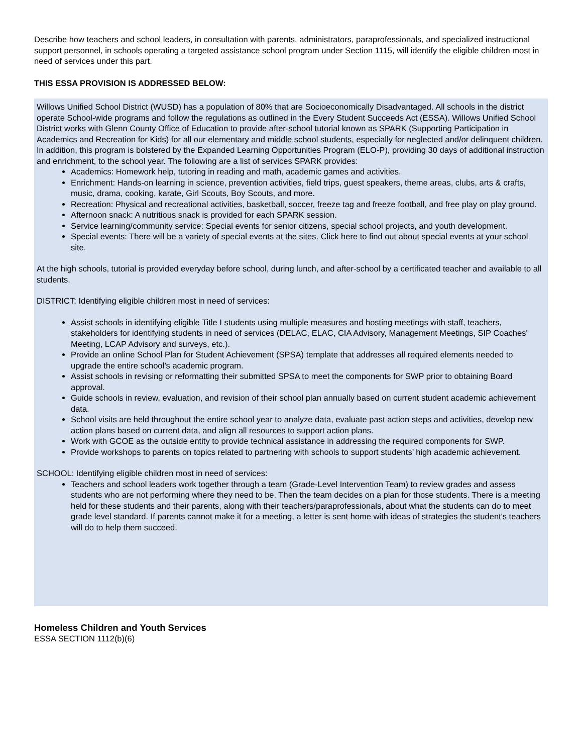Describe how teachers and school leaders, in consultation with parents, administrators, paraprofessionals, and specialized instructional support personnel, in schools operating a targeted assistance school program under Section 1115, will identify the eligible children most in need of services under this part.
THIS ESSA PROVISION IS ADDRESSED BELOW:
Willows Unified School District (WUSD) has a population of 80% that are Socioeconomically Disadvantaged. All schools in the district operate School-wide programs and follow the regulations as outlined in the Every Student Succeeds Act (ESSA). Willows Unified School District works with Glenn County Office of Education to provide after-school tutorial known as SPARK (Supporting Participation in Academics and Recreation for Kids) for all our elementary and middle school students, especially for neglected and/or delinquent children. In addition, this program is bolstered by the Expanded Learning Opportunities Program (ELO-P), providing 30 days of additional instruction and enrichment, to the school year. The following are a list of services SPARK provides:
Academics: Homework help, tutoring in reading and math, academic games and activities.
Enrichment: Hands-on learning in science, prevention activities, field trips, guest speakers, theme areas, clubs, arts & crafts, music, drama, cooking, karate, Girl Scouts, Boy Scouts, and more.
Recreation: Physical and recreational activities, basketball, soccer, freeze tag and freeze football, and free play on play ground.
Afternoon snack: A nutritious snack is provided for each SPARK session.
Service learning/community service: Special events for senior citizens, special school projects, and youth development.
Special events: There will be a variety of special events at the sites. Click here to find out about special events at your school site.
At the high schools, tutorial is provided everyday before school, during lunch, and after-school by a certificated teacher and available to all students.
DISTRICT: Identifying eligible children most in need of services:
Assist schools in identifying eligible Title I students using multiple measures and hosting meetings with staff, teachers, stakeholders for identifying students in need of services (DELAC, ELAC, CIA Advisory, Management Meetings, SIP Coaches' Meeting, LCAP Advisory and surveys, etc.).
Provide an online School Plan for Student Achievement (SPSA) template that addresses all required elements needed to upgrade the entire school’s academic program.
Assist schools in revising or reformatting their submitted SPSA to meet the components for SWP prior to obtaining Board approval.
Guide schools in review, evaluation, and revision of their school plan annually based on current student academic achievement data.
School visits are held throughout the entire school year to analyze data, evaluate past action steps and activities, develop new action plans based on current data, and align all resources to support action plans.
Work with GCOE as the outside entity to provide technical assistance in addressing the required components for SWP.
Provide workshops to parents on topics related to partnering with schools to support students’ high academic achievement.
SCHOOL: Identifying eligible children most in need of services:
Teachers and school leaders work together through a team (Grade-Level Intervention Team) to review grades and assess students who are not performing where they need to be. Then the team decides on a plan for those students. There is a meeting held for these students and their parents, along with their teachers/paraprofessionals, about what the students can do to meet grade level standard. If parents cannot make it for a meeting, a letter is sent home with ideas of strategies the student's teachers will do to help them succeed.
Homeless Children and Youth Services
ESSA SECTION 1112(b)(6)